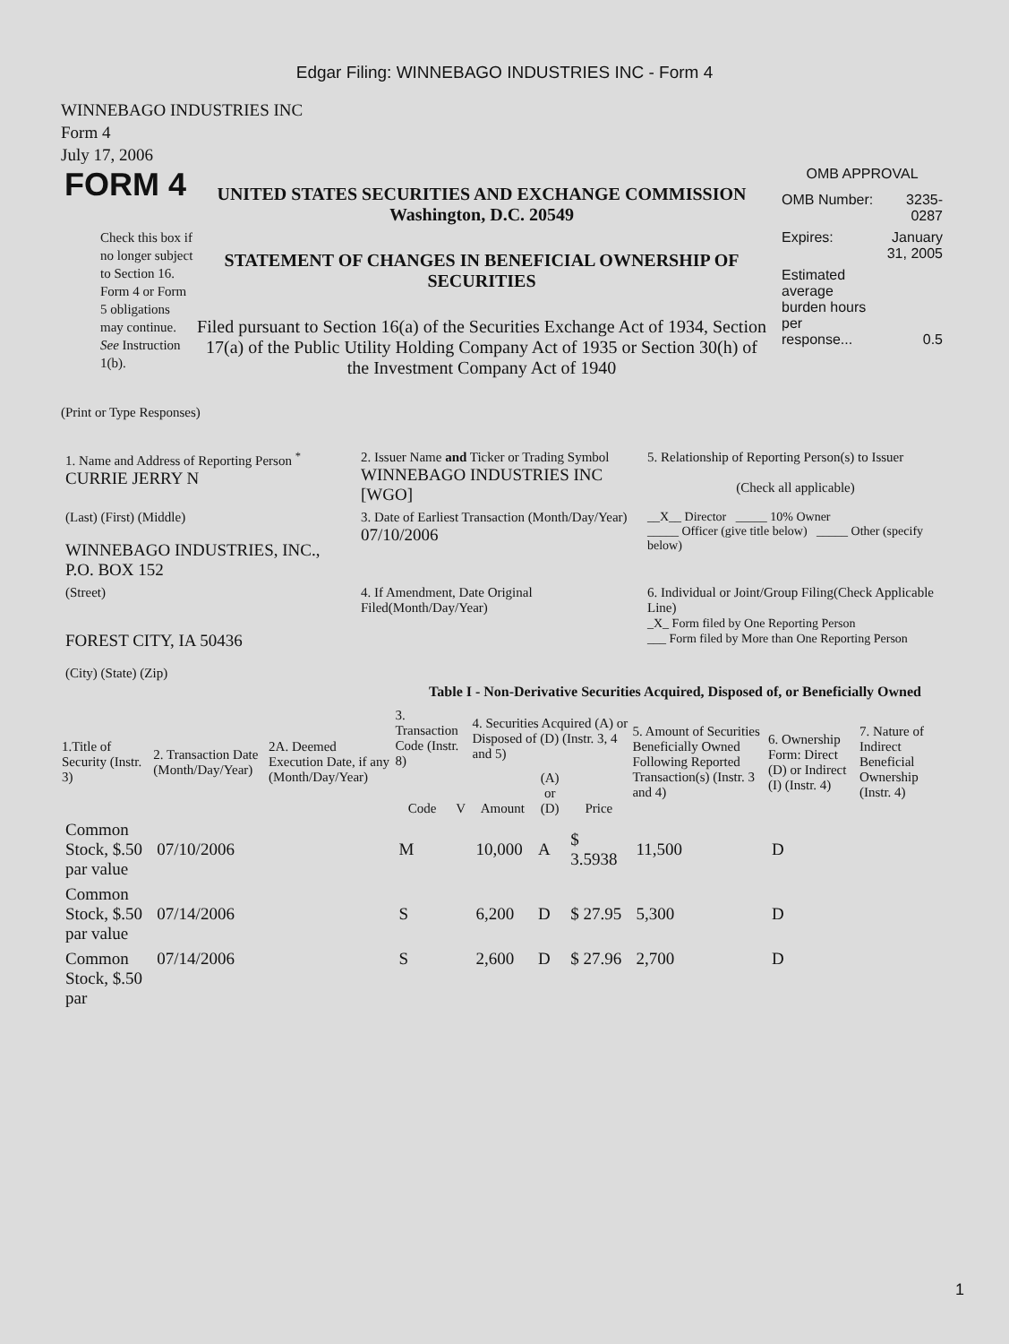Edgar Filing: WINNEBAGO INDUSTRIES INC - Form 4
WINNEBAGO INDUSTRIES INC
Form 4
July 17, 2006
FORM 4
Check this box if no longer subject to Section 16. Form 4 or Form 5 obligations may continue. See Instruction 1(b).
UNITED STATES SECURITIES AND EXCHANGE COMMISSION
Washington, D.C. 20549
STATEMENT OF CHANGES IN BENEFICIAL OWNERSHIP OF SECURITIES
Filed pursuant to Section 16(a) of the Securities Exchange Act of 1934, Section 17(a) of the Public Utility Holding Company Act of 1935 or Section 30(h) of the Investment Company Act of 1940
OMB APPROVAL
| OMB Number: | 3235-0287 |
| Expires: | January 31, 2005 |
| Estimated average burden hours per response... | 0.5 |
(Print or Type Responses)
| 1. Name and Address of Reporting Person <sup>*</sup> CURRIE JERRY N | 2. Issuer Name and Ticker or Trading Symbol WINNEBAGO INDUSTRIES INC [WGO] | 5. Relationship of Reporting Person(s) to Issuer (Check all applicable) |
| (Last) (First) (Middle) WINNEBAGO INDUSTRIES, INC., P.O. BOX 152 | 3. Date of Earliest Transaction (Month/Day/Year) 07/10/2006 | __X__ Director _____ 10% Owner _____ Officer (give title below) _____ Other (specify below) |
| (Street) FOREST CITY, IA 50436 (City) (State) (Zip) | 4. If Amendment, Date Original Filed(Month/Day/Year) | 6. Individual or Joint/Group Filing(Check Applicable Line) _X_ Form filed by One Reporting Person ___ Form filed by More than One Reporting Person |
Table I - Non-Derivative Securities Acquired, Disposed of, or Beneficially Owned
| 1.Title of Security (Instr. 3) | 2. Transaction Date (Month/Day/Year) | 2A. Deemed Execution Date, if any (Month/Day/Year) | 3. Transaction Code (Instr. 8) | | 4. Securities Acquired (A) or Disposed of (D) (Instr. 3, 4 and 5) | | | 5. Amount of Securities Beneficially Owned Following Reported Transaction(s) (Instr. 3 and 4) | 6. Ownership Form: Direct (D) or Indirect (I) (Instr. 4) | 7. Nature of Indirect Beneficial Ownership (Instr. 4) |
| --- | --- | --- | --- | --- | --- | --- | --- | --- | --- | --- |
| | | | Code | V | Amount | (A) or (D) | Price | | | |
| Common Stock, $.50 par value | 07/10/2006 | | M | | 10,000 | A | $ 3.5938 | 11,500 | D | |
| Common Stock, $.50 par value | 07/14/2006 | | S | | 6,200 | D | $ 27.95 | 5,300 | D | |
| Common Stock, $.50 par | 07/14/2006 | | S | | 2,600 | D | $ 27.96 | 2,700 | D | |
1